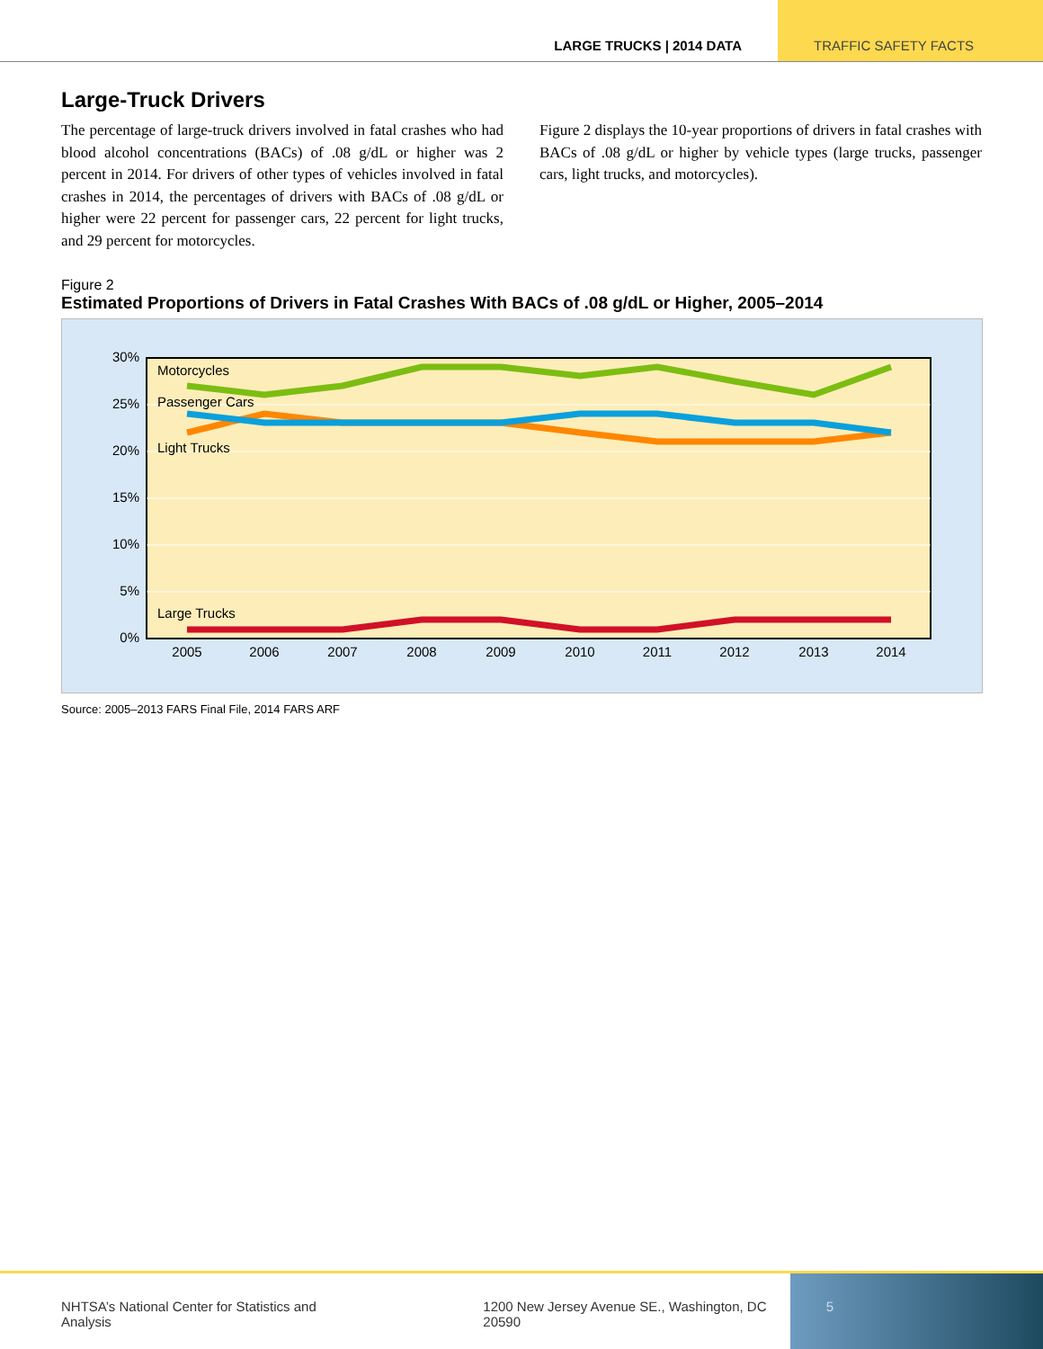LARGE TRUCKS | 2014 DATA TRAFFIC SAFETY FACTS
Large-Truck Drivers
The percentage of large-truck drivers involved in fatal crashes who had blood alcohol concentrations (BACs) of .08 g/dL or higher was 2 percent in 2014. For drivers of other types of vehicles involved in fatal crashes in 2014, the percentages of drivers with BACs of .08 g/dL or higher were 22 percent for passenger cars, 22 percent for light trucks, and 29 percent for motorcycles.
Figure 2 displays the 10-year proportions of drivers in fatal crashes with BACs of .08 g/dL or higher by vehicle types (large trucks, passenger cars, light trucks, and motorcycles).
Figure 2
Estimated Proportions of Drivers in Fatal Crashes With BACs of .08 g/dL or Higher, 2005–2014
30%
25%
20%
15%
10%
5%
0%
2005
2006
2007
2008
2009
2010
2011
2012
2013
2014
Motorcycles
Passenger Cars
Light Trucks
Large Trucks
Source: 2005–2013 FARS Final File, 2014 FARS ARF
NHTSA’s National Center for Statistics and Analysis 1200 New Jersey Avenue SE., Washington, DC 20590
5